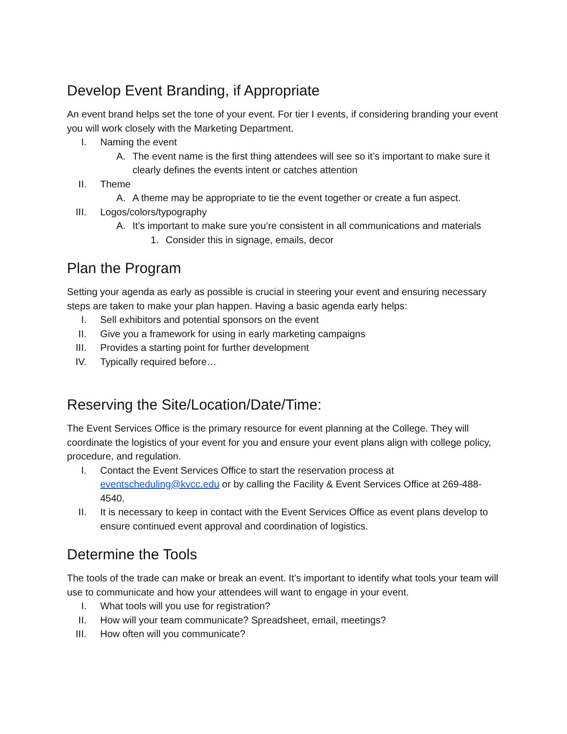Develop Event Branding, if Appropriate
An event brand helps set the tone of your event. For tier I events, if considering branding your event you will work closely with the Marketing Department.
I. Naming the event
A. The event name is the first thing attendees will see so it’s important to make sure it clearly defines the events intent or catches attention
II. Theme
A. A theme may be appropriate to tie the event together or create a fun aspect.
III. Logos/colors/typography
A. It’s important to make sure you’re consistent in all communications and materials
1. Consider this in signage, emails, decor
Plan the Program
Setting your agenda as early as possible is crucial in steering your event and ensuring necessary steps are taken to make your plan happen. Having a basic agenda early helps:
I. Sell exhibitors and potential sponsors on the event
II. Give you a framework for using in early marketing campaigns
III. Provides a starting point for further development
IV. Typically required before…
Reserving the Site/Location/Date/Time:
The Event Services Office is the primary resource for event planning at the College. They will coordinate the logistics of your event for you and ensure your event plans align with college policy, procedure, and regulation.
I. Contact the Event Services Office to start the reservation process at eventscheduling@kvcc.edu or by calling the Facility & Event Services Office at 269-488-4540.
II. It is necessary to keep in contact with the Event Services Office as event plans develop to ensure continued event approval and coordination of logistics.
Determine the Tools
The tools of the trade can make or break an event. It’s important to identify what tools your team will use to communicate and how your attendees will want to engage in your event.
I. What tools will you use for registration?
II. How will your team communicate? Spreadsheet, email, meetings?
III. How often will you communicate?